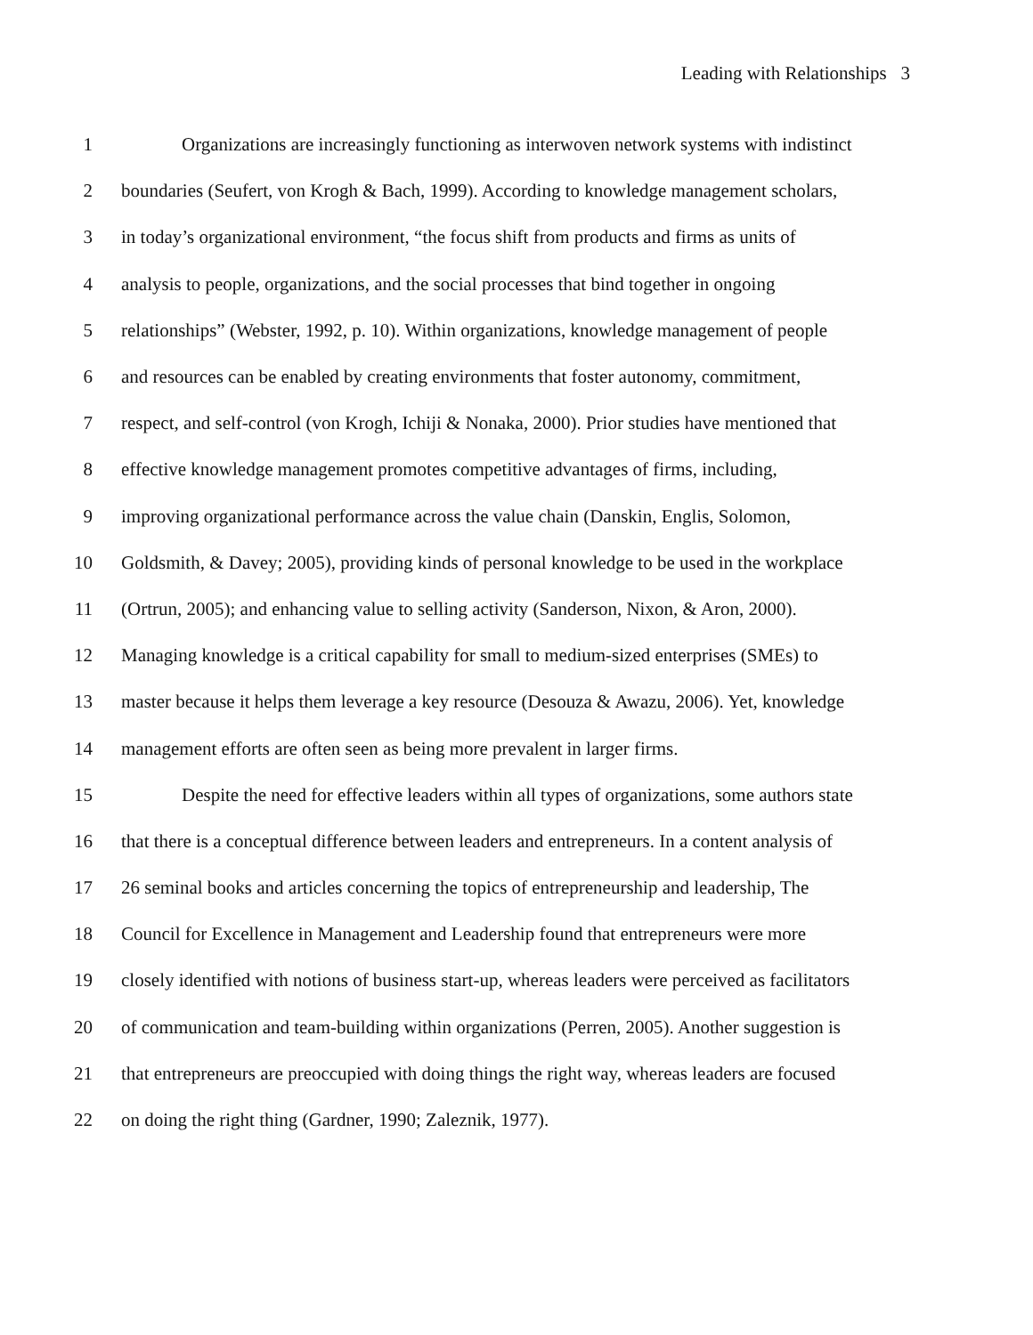Leading with Relationships 3
1 Organizations are increasingly functioning as interwoven network systems with indistinct
2 boundaries (Seufert, von Krogh & Bach, 1999). According to knowledge management scholars,
3 in today’s organizational environment, “the focus shift from products and firms as units of
4 analysis to people, organizations, and the social processes that bind together in ongoing
5 relationships” (Webster, 1992, p. 10). Within organizations, knowledge management of people
6 and resources can be enabled by creating environments that foster autonomy, commitment,
7 respect, and self-control (von Krogh, Ichiji & Nonaka, 2000). Prior studies have mentioned that
8 effective knowledge management promotes competitive advantages of firms, including,
9 improving organizational performance across the value chain (Danskin, Englis, Solomon,
10 Goldsmith, & Davey; 2005), providing kinds of personal knowledge to be used in the workplace
11 (Ortrun, 2005); and enhancing value to selling activity (Sanderson, Nixon, & Aron, 2000).
12 Managing knowledge is a critical capability for small to medium-sized enterprises (SMEs) to
13 master because it helps them leverage a key resource (Desouza & Awazu, 2006). Yet, knowledge
14 management efforts are often seen as being more prevalent in larger firms.
15 Despite the need for effective leaders within all types of organizations, some authors state
16 that there is a conceptual difference between leaders and entrepreneurs. In a content analysis of
17 26 seminal books and articles concerning the topics of entrepreneurship and leadership, The
18 Council for Excellence in Management and Leadership found that entrepreneurs were more
19 closely identified with notions of business start-up, whereas leaders were perceived as facilitators
20 of communication and team-building within organizations (Perren, 2005). Another suggestion is
21 that entrepreneurs are preoccupied with doing things the right way, whereas leaders are focused
22 on doing the right thing (Gardner, 1990; Zaleznik, 1977).